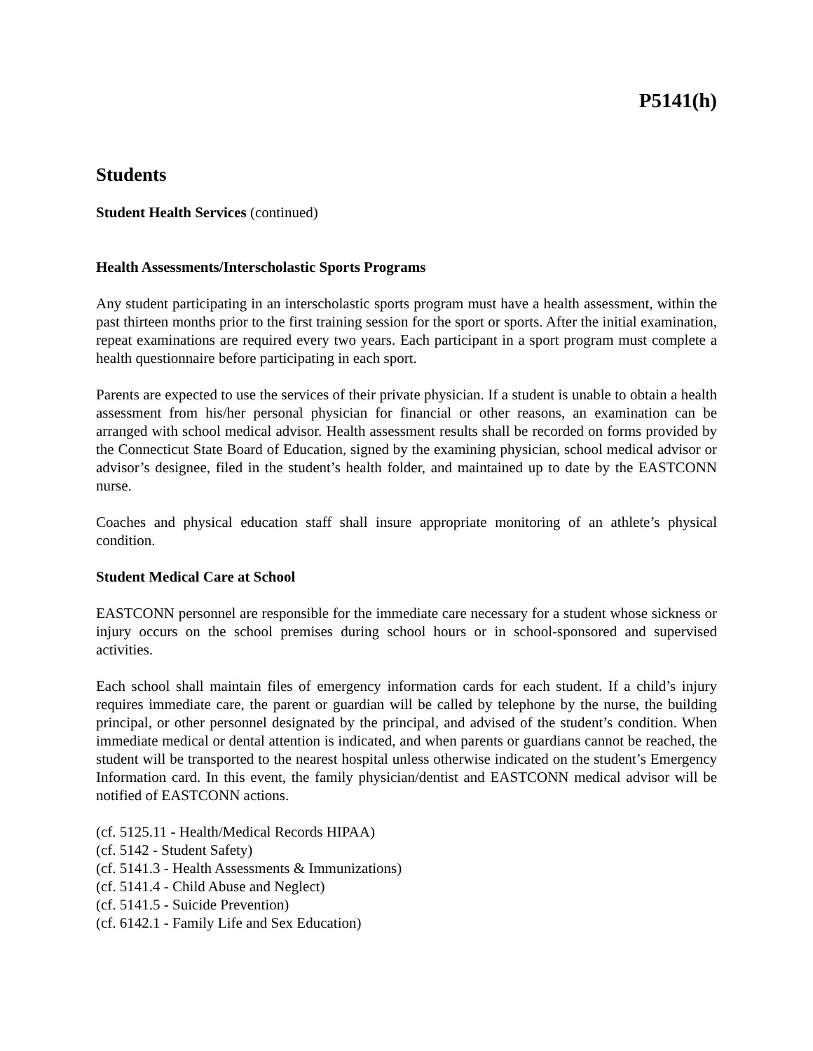P5141(h)
Students
Student Health Services (continued)
Health Assessments/Interscholastic Sports Programs
Any student participating in an interscholastic sports program must have a health assessment, within the past thirteen months prior to the first training session for the sport or sports. After the initial examination, repeat examinations are required every two years. Each participant in a sport program must complete a health questionnaire before participating in each sport.
Parents are expected to use the services of their private physician. If a student is unable to obtain a health assessment from his/her personal physician for financial or other reasons, an examination can be arranged with school medical advisor. Health assessment results shall be recorded on forms provided by the Connecticut State Board of Education, signed by the examining physician, school medical advisor or advisor’s designee, filed in the student’s health folder, and maintained up to date by the EASTCONN nurse.
Coaches and physical education staff shall insure appropriate monitoring of an athlete’s physical condition.
Student Medical Care at School
EASTCONN personnel are responsible for the immediate care necessary for a student whose sickness or injury occurs on the school premises during school hours or in school-sponsored and supervised activities.
Each school shall maintain files of emergency information cards for each student. If a child’s injury requires immediate care, the parent or guardian will be called by telephone by the nurse, the building principal, or other personnel designated by the principal, and advised of the student’s condition. When immediate medical or dental attention is indicated, and when parents or guardians cannot be reached, the student will be transported to the nearest hospital unless otherwise indicated on the student’s Emergency Information card. In this event, the family physician/dentist and EASTCONN medical advisor will be notified of EASTCONN actions.
(cf. 5125.11 - Health/Medical Records HIPAA)
(cf. 5142 - Student Safety)
(cf. 5141.3 - Health Assessments & Immunizations)
(cf. 5141.4 - Child Abuse and Neglect)
(cf. 5141.5 - Suicide Prevention)
(cf. 6142.1 - Family Life and Sex Education)